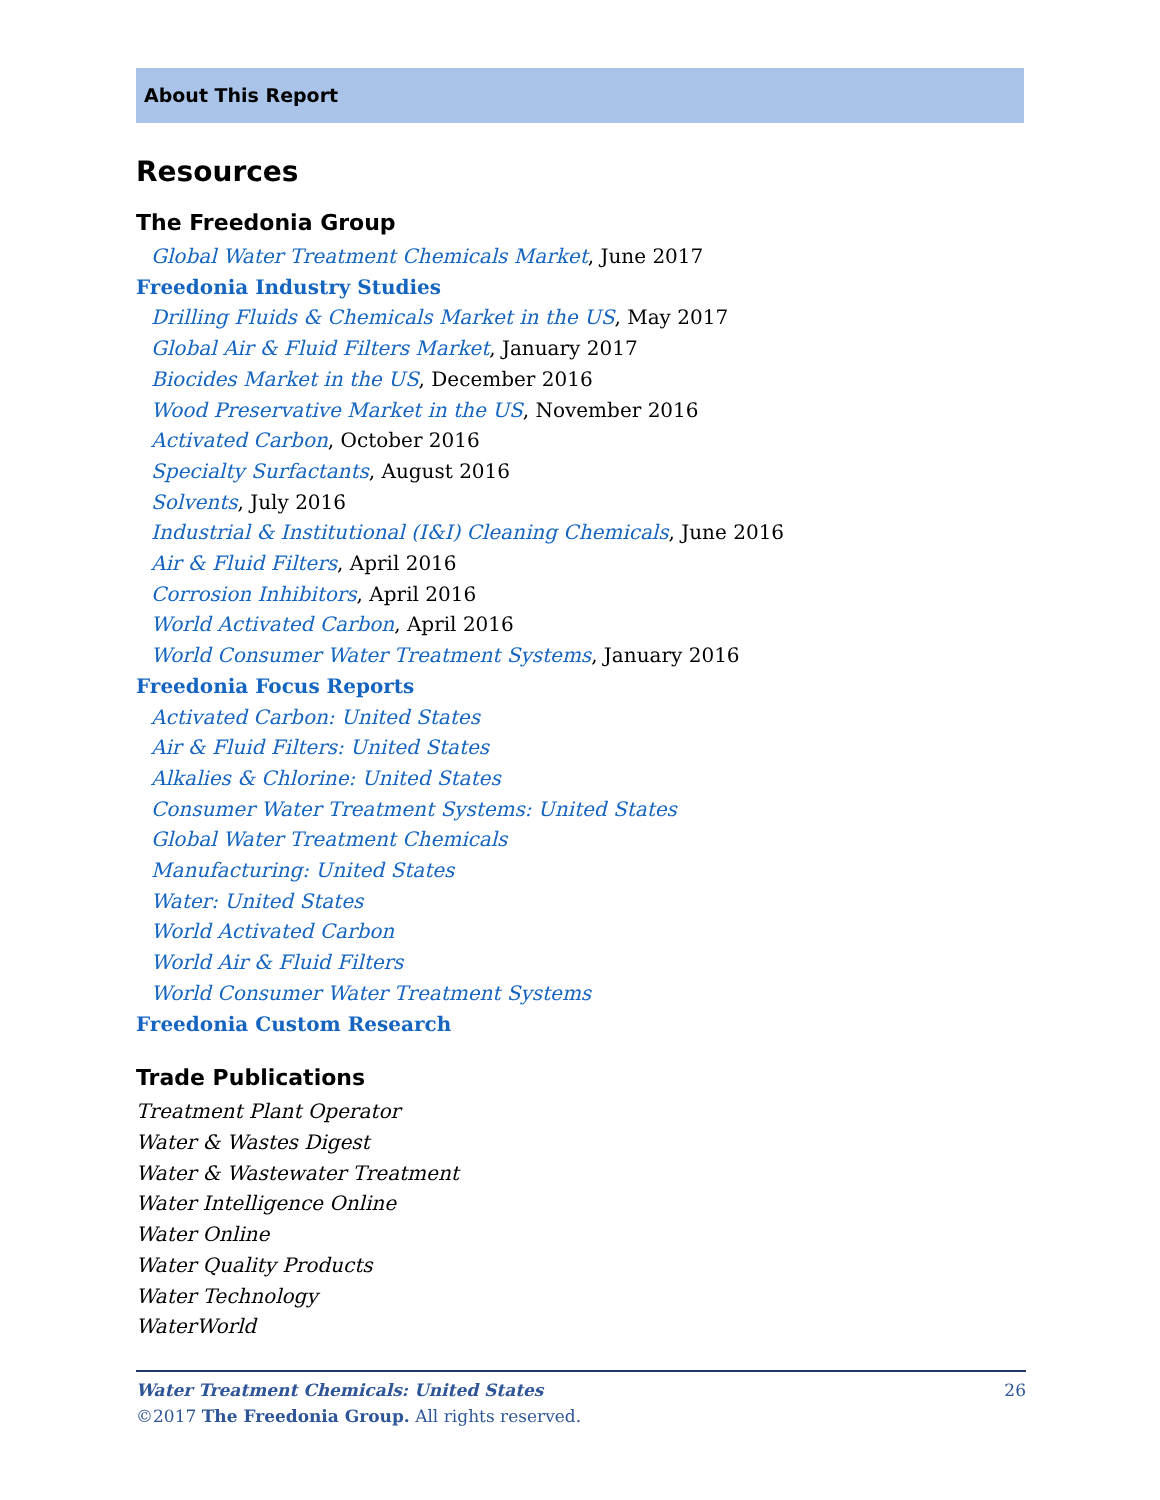About This Report
Resources
The Freedonia Group
Global Water Treatment Chemicals Market, June 2017
Freedonia Industry Studies
Drilling Fluids & Chemicals Market in the US, May 2017
Global Air & Fluid Filters Market, January 2017
Biocides Market in the US, December 2016
Wood Preservative Market in the US, November 2016
Activated Carbon, October 2016
Specialty Surfactants, August 2016
Solvents, July 2016
Industrial & Institutional (I&I) Cleaning Chemicals, June 2016
Air & Fluid Filters, April 2016
Corrosion Inhibitors, April 2016
World Activated Carbon, April 2016
World Consumer Water Treatment Systems, January 2016
Freedonia Focus Reports
Activated Carbon: United States
Air & Fluid Filters: United States
Alkalies & Chlorine: United States
Consumer Water Treatment Systems: United States
Global Water Treatment Chemicals
Manufacturing: United States
Water: United States
World Activated Carbon
World Air & Fluid Filters
World Consumer Water Treatment Systems
Freedonia Custom Research
Trade Publications
Treatment Plant Operator
Water & Wastes Digest
Water & Wastewater Treatment
Water Intelligence Online
Water Online
Water Quality Products
Water Technology
WaterWorld
Water Treatment Chemicals: United States 26
©2017 The Freedonia Group. All rights reserved.